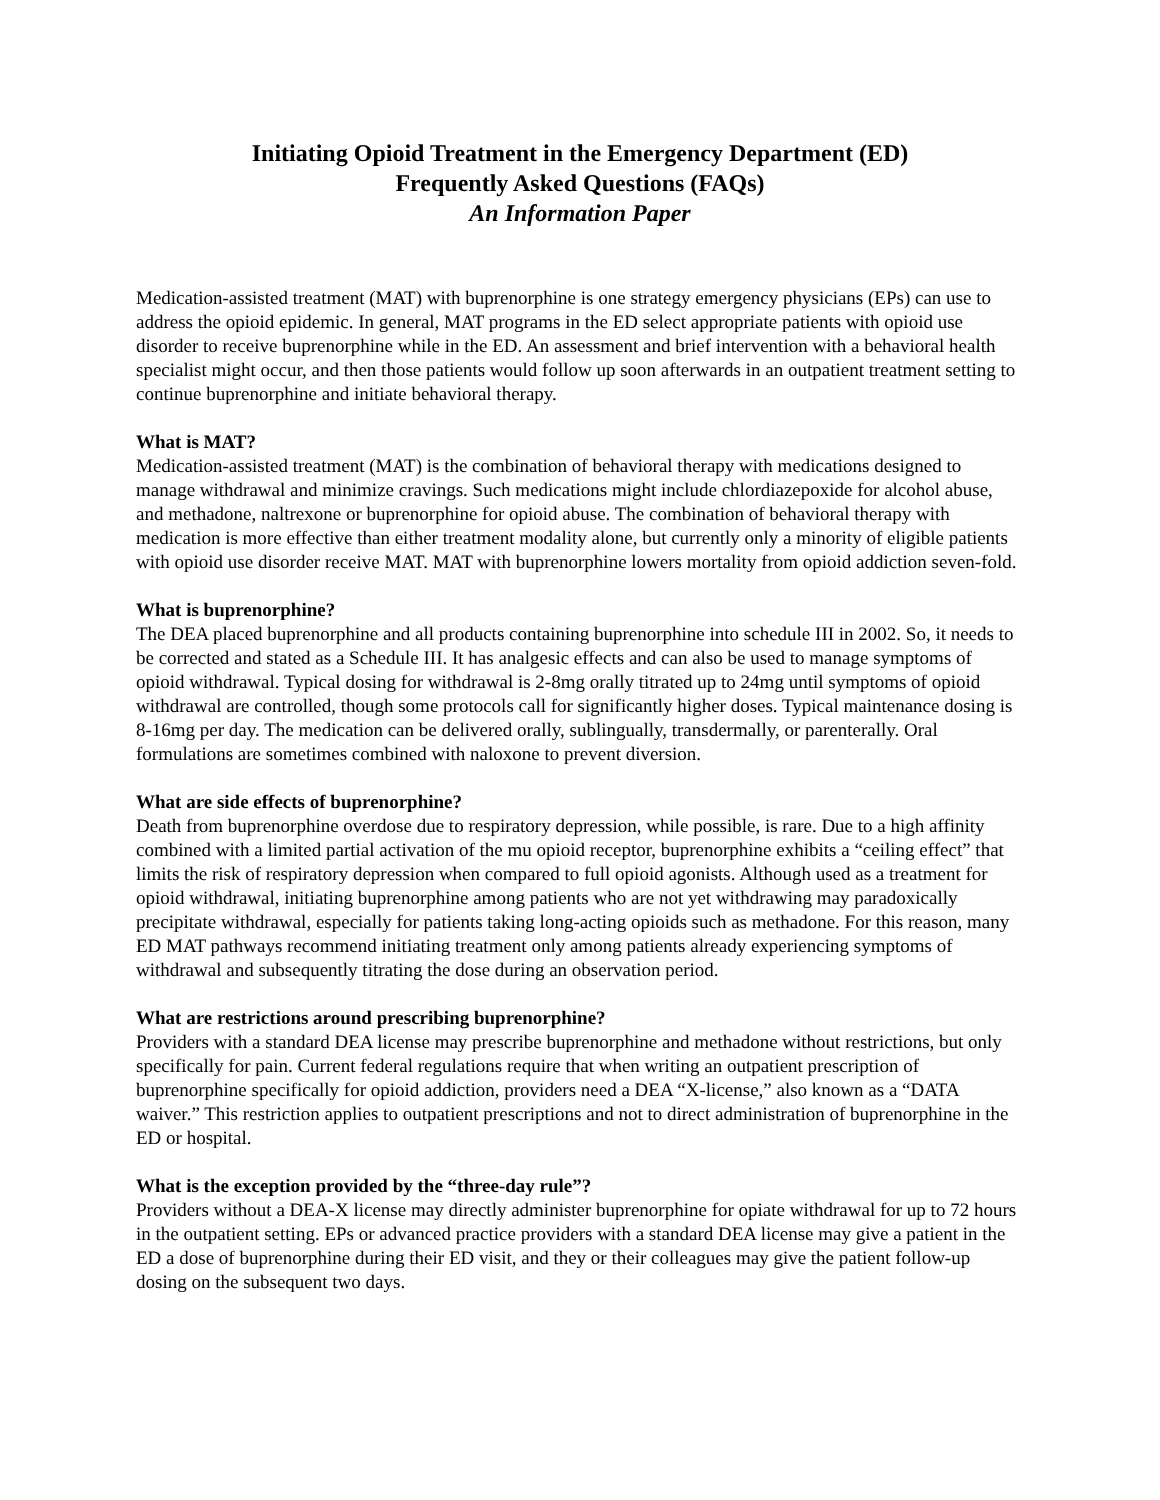Initiating Opioid Treatment in the Emergency Department (ED)
Frequently Asked Questions (FAQs)
An Information Paper
Medication-assisted treatment (MAT) with buprenorphine is one strategy emergency physicians (EPs) can use to address the opioid epidemic. In general, MAT programs in the ED select appropriate patients with opioid use disorder to receive buprenorphine while in the ED. An assessment and brief intervention with a behavioral health specialist might occur, and then those patients would follow up soon afterwards in an outpatient treatment setting to continue buprenorphine and initiate behavioral therapy.
What is MAT?
Medication-assisted treatment (MAT) is the combination of behavioral therapy with medications designed to manage withdrawal and minimize cravings. Such medications might include chlordiazepoxide for alcohol abuse, and methadone, naltrexone or buprenorphine for opioid abuse. The combination of behavioral therapy with medication is more effective than either treatment modality alone, but currently only a minority of eligible patients with opioid use disorder receive MAT. MAT with buprenorphine lowers mortality from opioid addiction seven-fold.
What is buprenorphine?
The DEA placed buprenorphine and all products containing buprenorphine into schedule III in 2002. So, it needs to be corrected and stated as a Schedule III. It has analgesic effects and can also be used to manage symptoms of opioid withdrawal. Typical dosing for withdrawal is 2-8mg orally titrated up to 24mg until symptoms of opioid withdrawal are controlled, though some protocols call for significantly higher doses. Typical maintenance dosing is 8-16mg per day. The medication can be delivered orally, sublingually, transdermally, or parenterally. Oral formulations are sometimes combined with naloxone to prevent diversion.
What are side effects of buprenorphine?
Death from buprenorphine overdose due to respiratory depression, while possible, is rare. Due to a high affinity combined with a limited partial activation of the mu opioid receptor, buprenorphine exhibits a “ceiling effect” that limits the risk of respiratory depression when compared to full opioid agonists. Although used as a treatment for opioid withdrawal, initiating buprenorphine among patients who are not yet withdrawing may paradoxically precipitate withdrawal, especially for patients taking long-acting opioids such as methadone. For this reason, many ED MAT pathways recommend initiating treatment only among patients already experiencing symptoms of withdrawal and subsequently titrating the dose during an observation period.
What are restrictions around prescribing buprenorphine?
Providers with a standard DEA license may prescribe buprenorphine and methadone without restrictions, but only specifically for pain. Current federal regulations require that when writing an outpatient prescription of buprenorphine specifically for opioid addiction, providers need a DEA “X-license,” also known as a “DATA waiver.” This restriction applies to outpatient prescriptions and not to direct administration of buprenorphine in the ED or hospital.
What is the exception provided by the “three-day rule”?
Providers without a DEA-X license may directly administer buprenorphine for opiate withdrawal for up to 72 hours in the outpatient setting. EPs or advanced practice providers with a standard DEA license may give a patient in the ED a dose of buprenorphine during their ED visit, and they or their colleagues may give the patient follow-up dosing on the subsequent two days.